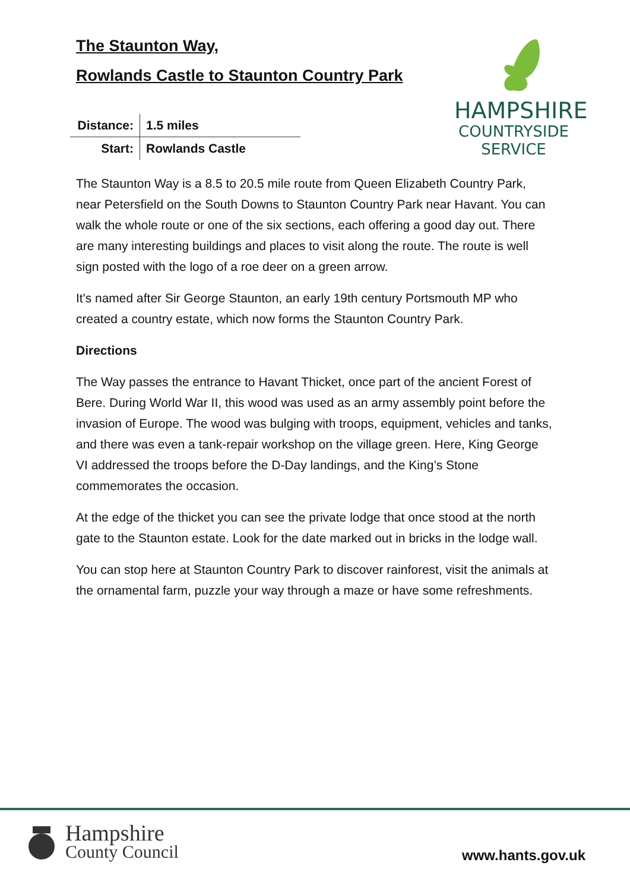HAMPSHIRE
COUNTRYSIDE
SERVICE
The Staunton Way,
Rowlands Castle to Staunton Country Park
| Distance: | 1.5 miles |
| Start: | Rowlands Castle |
The Staunton Way is a 8.5 to 20.5 mile route from Queen Elizabeth Country Park, near Petersfield on the South Downs to Staunton Country Park near Havant. You can walk the whole route or one of the six sections, each offering a good day out. There are many interesting buildings and places to visit along the route. The route is well sign posted with the logo of a roe deer on a green arrow.
It's named after Sir George Staunton, an early 19th century Portsmouth MP who created a country estate, which now forms the Staunton Country Park.
Directions
The Way passes the entrance to Havant Thicket, once part of the ancient Forest of Bere. During World War II, this wood was used as an army assembly point before the invasion of Europe. The wood was bulging with troops, equipment, vehicles and tanks, and there was even a tank-repair workshop on the village green. Here, King George VI addressed the troops before the D-Day landings, and the King’s Stone commemorates the occasion.
At the edge of the thicket you can see the private lodge that once stood at the north gate to the Staunton estate. Look for the date marked out in bricks in the lodge wall.
You can stop here at Staunton Country Park to discover rainforest, visit the animals at the ornamental farm, puzzle your way through a maze or have some refreshments.
Hampshire
County Council
www.hants.gov.uk